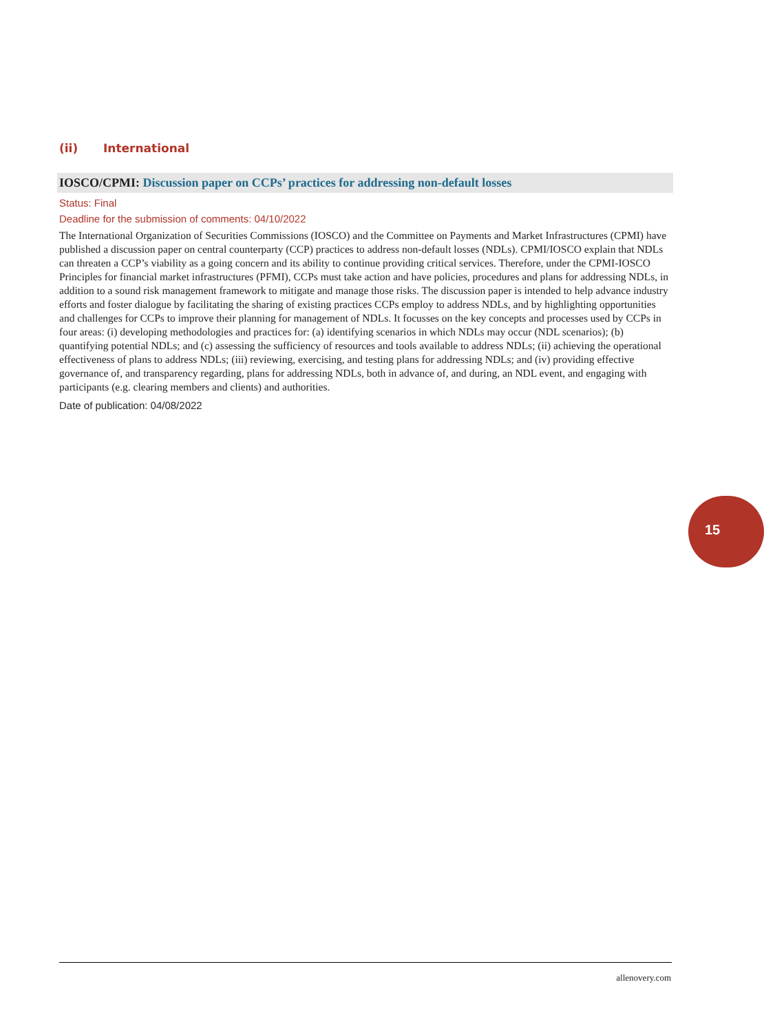(ii) International
IOSCO/CPMI: Discussion paper on CCPs’ practices for addressing non-default losses
Status: Final
Deadline for the submission of comments: 04/10/2022
The International Organization of Securities Commissions (IOSCO) and the Committee on Payments and Market Infrastructures (CPMI) have published a discussion paper on central counterparty (CCP) practices to address non-default losses (NDLs). CPMI/IOSCO explain that NDLs can threaten a CCP’s viability as a going concern and its ability to continue providing critical services. Therefore, under the CPMI-IOSCO Principles for financial market infrastructures (PFMI), CCPs must take action and have policies, procedures and plans for addressing NDLs, in addition to a sound risk management framework to mitigate and manage those risks. The discussion paper is intended to help advance industry efforts and foster dialogue by facilitating the sharing of existing practices CCPs employ to address NDLs, and by highlighting opportunities and challenges for CCPs to improve their planning for management of NDLs. It focusses on the key concepts and processes used by CCPs in four areas: (i) developing methodologies and practices for: (a) identifying scenarios in which NDLs may occur (NDL scenarios); (b) quantifying potential NDLs; and (c) assessing the sufficiency of resources and tools available to address NDLs; (ii) achieving the operational effectiveness of plans to address NDLs; (iii) reviewing, exercising, and testing plans for addressing NDLs; and (iv) providing effective governance of, and transparency regarding, plans for addressing NDLs, both in advance of, and during, an NDL event, and engaging with participants (e.g. clearing members and clients) and authorities.
Date of publication: 04/08/2022
15
allenovery.com